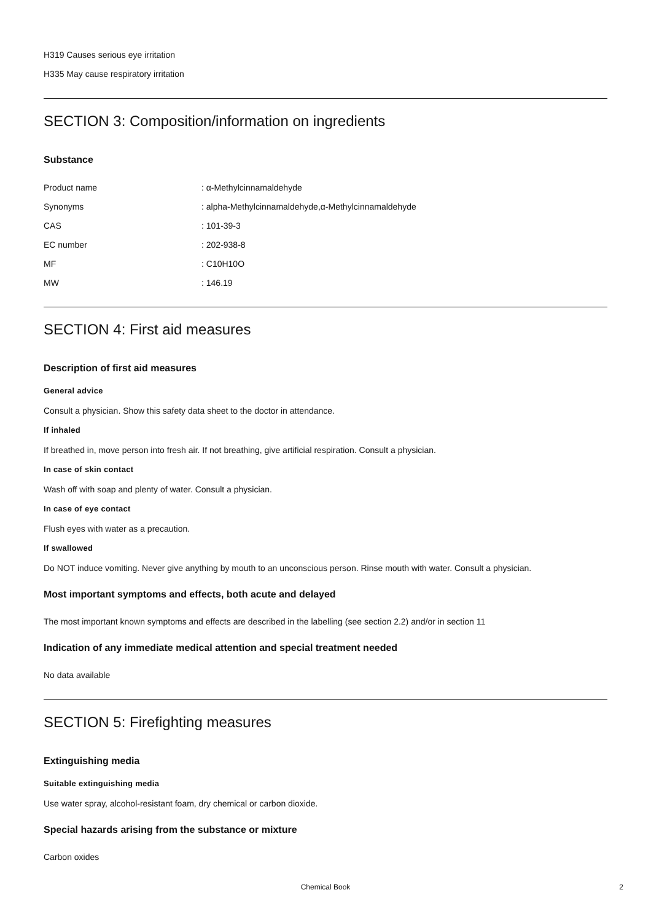H319 Causes serious eye irritation
H335 May cause respiratory irritation
SECTION 3: Composition/information on ingredients
Substance
| Product name | : α-Methylcinnamaldehyde |
| Synonyms | : alpha-Methylcinnamaldehyde,α-Methylcinnamaldehyde |
| CAS | : 101-39-3 |
| EC number | : 202-938-8 |
| MF | : C10H10O |
| MW | : 146.19 |
SECTION 4: First aid measures
Description of first aid measures
General advice
Consult a physician. Show this safety data sheet to the doctor in attendance.
If inhaled
If breathed in, move person into fresh air. If not breathing, give artificial respiration. Consult a physician.
In case of skin contact
Wash off with soap and plenty of water. Consult a physician.
In case of eye contact
Flush eyes with water as a precaution.
If swallowed
Do NOT induce vomiting. Never give anything by mouth to an unconscious person. Rinse mouth with water. Consult a physician.
Most important symptoms and effects, both acute and delayed
The most important known symptoms and effects are described in the labelling (see section 2.2) and/or in section 11
Indication of any immediate medical attention and special treatment needed
No data available
SECTION 5: Firefighting measures
Extinguishing media
Suitable extinguishing media
Use water spray, alcohol-resistant foam, dry chemical or carbon dioxide.
Special hazards arising from the substance or mixture
Carbon oxides
Chemical Book 2